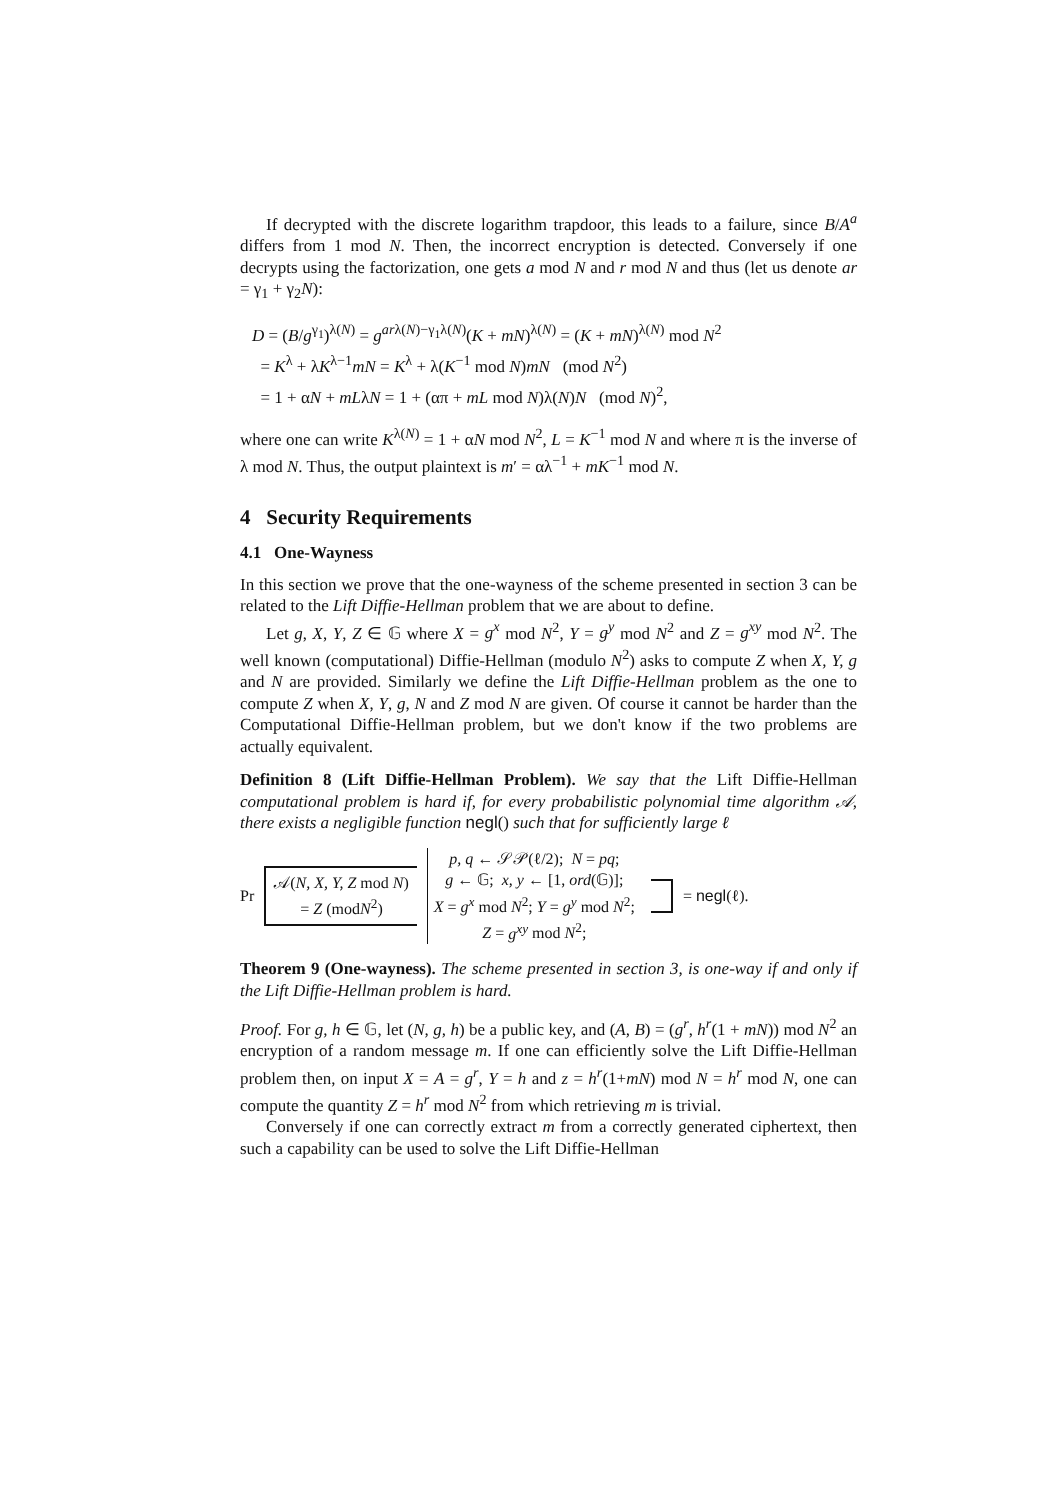If decrypted with the discrete logarithm trapdoor, this leads to a failure, since B/A<sup>a</sup> differs from 1 mod N. Then, the incorrect encryption is detected. Conversely if one decrypts using the factorization, one gets a mod N and r mod N and thus (let us denote ar = γ<sub>1</sub> + γ<sub>2</sub>N):
D = (B/g<sup>γ<sub>1</sub></sup>)<sup>λ(N)</sup> = g<sup>arλ(N)−γ<sub>1</sub>λ(N)</sup>(K + mN)<sup>λ(N)</sup> = (K + mN)<sup>λ(N)</sup> mod N<sup>2</sup>
= K<sup>λ</sup> + λK<sup>λ−1</sup>mN = K<sup>λ</sup> + λ(K<sup>−1</sup> mod N)mN (mod N<sup>2</sup>)
= 1 + αN + mLλN = 1 + (απ + mL mod N)λ(N)N (mod N)<sup>2</sup>,
where one can write K<sup>λ(N)</sup> = 1 + αN mod N<sup>2</sup>, L = K<sup>−1</sup> mod N and where π is the inverse of λ mod N. Thus, the output plaintext is m′ = αλ<sup>−1</sup> + mK<sup>−1</sup> mod N.
4 Security Requirements
4.1 One-Wayness
In this section we prove that the one-wayness of the scheme presented in section 3 can be related to the Lift Diffie-Hellman problem that we are about to define.
Let g, X, Y, Z ∈ 𝔾 where X = g<sup>x</sup> mod N<sup>2</sup>, Y = g<sup>y</sup> mod N<sup>2</sup> and Z = g<sup>xy</sup> mod N<sup>2</sup>. The well known (computational) Diffie-Hellman (modulo N<sup>2</sup>) asks to compute Z when X, Y, g and N are provided. Similarly we define the Lift Diffie-Hellman problem as the one to compute Z when X, Y, g, N and Z mod N are given. Of course it cannot be harder than the Computational Diffie-Hellman problem, but we don't know if the two problems are actually equivalent.
Definition 8 (Lift Diffie-Hellman Problem). We say that the Lift Diffie-Hellman computational problem is hard if, for every probabilistic polynomial time algorithm 𝒜, there exists a negligible function negl() such that for sufficiently large ℓ
Pr
𝒜(N, X, Y, Z mod N)
= Z (modN<sup>2</sup>)
p, q ← 𝒮𝒫(ℓ/2); N = pq;
g ← 𝔾; x, y ← [1, ord(𝔾)];
X = g<sup>x</sup> mod N<sup>2</sup>; Y = g<sup>y</sup> mod N<sup>2</sup>;
Z = g<sup>xy</sup> mod N<sup>2</sup>;
= negl(ℓ).
Theorem 9 (One-wayness). The scheme presented in section 3, is one-way if and only if the Lift Diffie-Hellman problem is hard.
Proof. For g, h ∈ 𝔾, let (N, g, h) be a public key, and (A, B) = (g<sup>r</sup>, h<sup>r</sup>(1 + mN)) mod N<sup>2</sup> an encryption of a random message m. If one can efficiently solve the Lift Diffie-Hellman problem then, on input X = A = g<sup>r</sup>, Y = h and z = h<sup>r</sup>(1+mN) mod N = h<sup>r</sup> mod N, one can compute the quantity Z = h<sup>r</sup> mod N<sup>2</sup> from which retrieving m is trivial.
Conversely if one can correctly extract m from a correctly generated ciphertext, then such a capability can be used to solve the Lift Diffie-Hellman